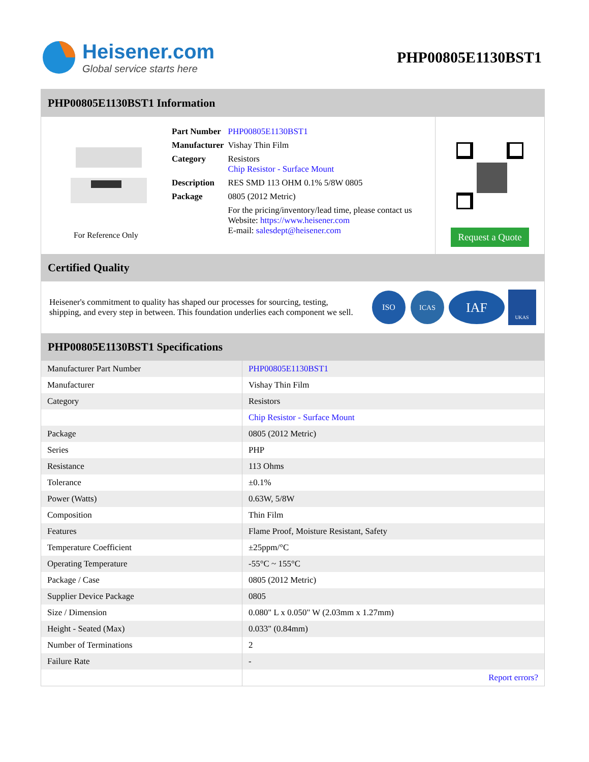Heisener.com
Global service starts here
PHP00805E1130BST1
PHP00805E1130BST1 Information
For Reference Only
| Part Number | PHP00805E1130BST1 |
| Manufacturer | Vishay Thin Film |
| Category | Resistors Chip Resistor - Surface Mount |
| Description | RES SMD 113 OHM 0.1% 5/8W 0805 |
| Package | 0805 (2012 Metric) |
| | For the pricing/inventory/lead time, please contact us Website: https://www.heisener.com E-mail: salesdept@heisener.com |
Request a Quote
Certified Quality
Heisener's commitment to quality has shaped our processes for sourcing, testing, shipping, and every step in between. This foundation underlies each component we sell.
ISO
ICAS
IAF
UKAS
PHP00805E1130BST1 Specifications
| Manufacturer Part Number | PHP00805E1130BST1 |
| Manufacturer | Vishay Thin Film |
| Category | Resistors |
| | Chip Resistor - Surface Mount |
| Package | 0805 (2012 Metric) |
| Series | PHP |
| Resistance | 113 Ohms |
| Tolerance | ±0.1% |
| Power (Watts) | 0.63W, 5/8W |
| Composition | Thin Film |
| Features | Flame Proof, Moisture Resistant, Safety |
| Temperature Coefficient | ±25ppm/°C |
| Operating Temperature | -55°C ~ 155°C |
| Package / Case | 0805 (2012 Metric) |
| Supplier Device Package | 0805 |
| Size / Dimension | 0.080" L x 0.050" W (2.03mm x 1.27mm) |
| Height - Seated (Max) | 0.033" (0.84mm) |
| Number of Terminations | 2 |
| Failure Rate | - |
| | Report errors? |